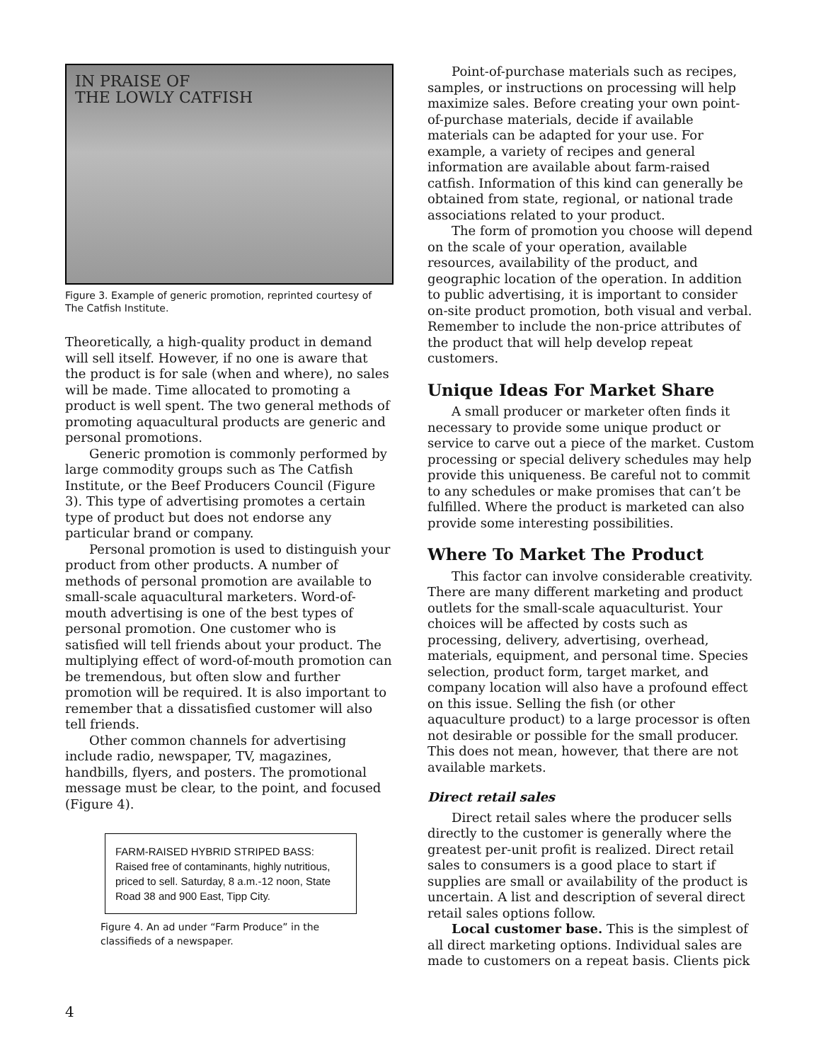IN PRAISE OF
THE LOWLY CATFISH
Figure 3. Example of generic promotion, reprinted courtesy of The Catfish Institute.
Theoretically, a high-quality product in demand will sell itself. However, if no one is aware that the product is for sale (when and where), no sales will be made. Time allocated to promoting a product is well spent. The two general methods of promoting aquacultural products are generic and personal promotions.
Generic promotion is commonly performed by large commodity groups such as The Catfish Institute, or the Beef Producers Council (Figure 3). This type of advertising promotes a certain type of product but does not endorse any particular brand or company.
Personal promotion is used to distinguish your product from other products. A number of methods of personal promotion are available to small-scale aquacultural marketers. Word-of-mouth advertising is one of the best types of personal promotion. One customer who is satisfied will tell friends about your product. The multiplying effect of word-of-mouth promotion can be tremendous, but often slow and further promotion will be required. It is also important to remember that a dissatisfied customer will also tell friends.
Other common channels for advertising include radio, newspaper, TV, magazines, handbills, flyers, and posters. The promotional message must be clear, to the point, and focused (Figure 4).
FARM-RAISED HYBRID STRIPED BASS: Raised free of contaminants, highly nutritious, priced to sell. Saturday, 8 a.m.-12 noon, State Road 38 and 900 East, Tipp City.
Figure 4. An ad under “Farm Produce” in the classifieds of a newspaper.
Point-of-purchase materials such as recipes, samples, or instructions on processing will help maximize sales. Before creating your own point-of-purchase materials, decide if available materials can be adapted for your use. For example, a variety of recipes and general information are available about farm-raised catfish. Information of this kind can generally be obtained from state, regional, or national trade associations related to your product.
The form of promotion you choose will depend on the scale of your operation, available resources, availability of the product, and geographic location of the operation. In addition to public advertising, it is important to consider on-site product promotion, both visual and verbal. Remember to include the non-price attributes of the product that will help develop repeat customers.
Unique Ideas For Market Share
A small producer or marketer often finds it necessary to provide some unique product or service to carve out a piece of the market. Custom processing or special delivery schedules may help provide this uniqueness. Be careful not to commit to any schedules or make promises that can’t be fulfilled. Where the product is marketed can also provide some interesting possibilities.
Where To Market The Product
This factor can involve considerable creativity. There are many different marketing and product outlets for the small-scale aquaculturist. Your choices will be affected by costs such as processing, delivery, advertising, overhead, materials, equipment, and personal time. Species selection, product form, target market, and company location will also have a profound effect on this issue. Selling the fish (or other aquaculture product) to a large processor is often not desirable or possible for the small producer. This does not mean, however, that there are not available markets.
Direct retail sales
Direct retail sales where the producer sells directly to the customer is generally where the greatest per-unit profit is realized. Direct retail sales to consumers is a good place to start if supplies are small or availability of the product is uncertain. A list and description of several direct retail sales options follow.
Local customer base. This is the simplest of all direct marketing options. Individual sales are made to customers on a repeat basis. Clients pick
4